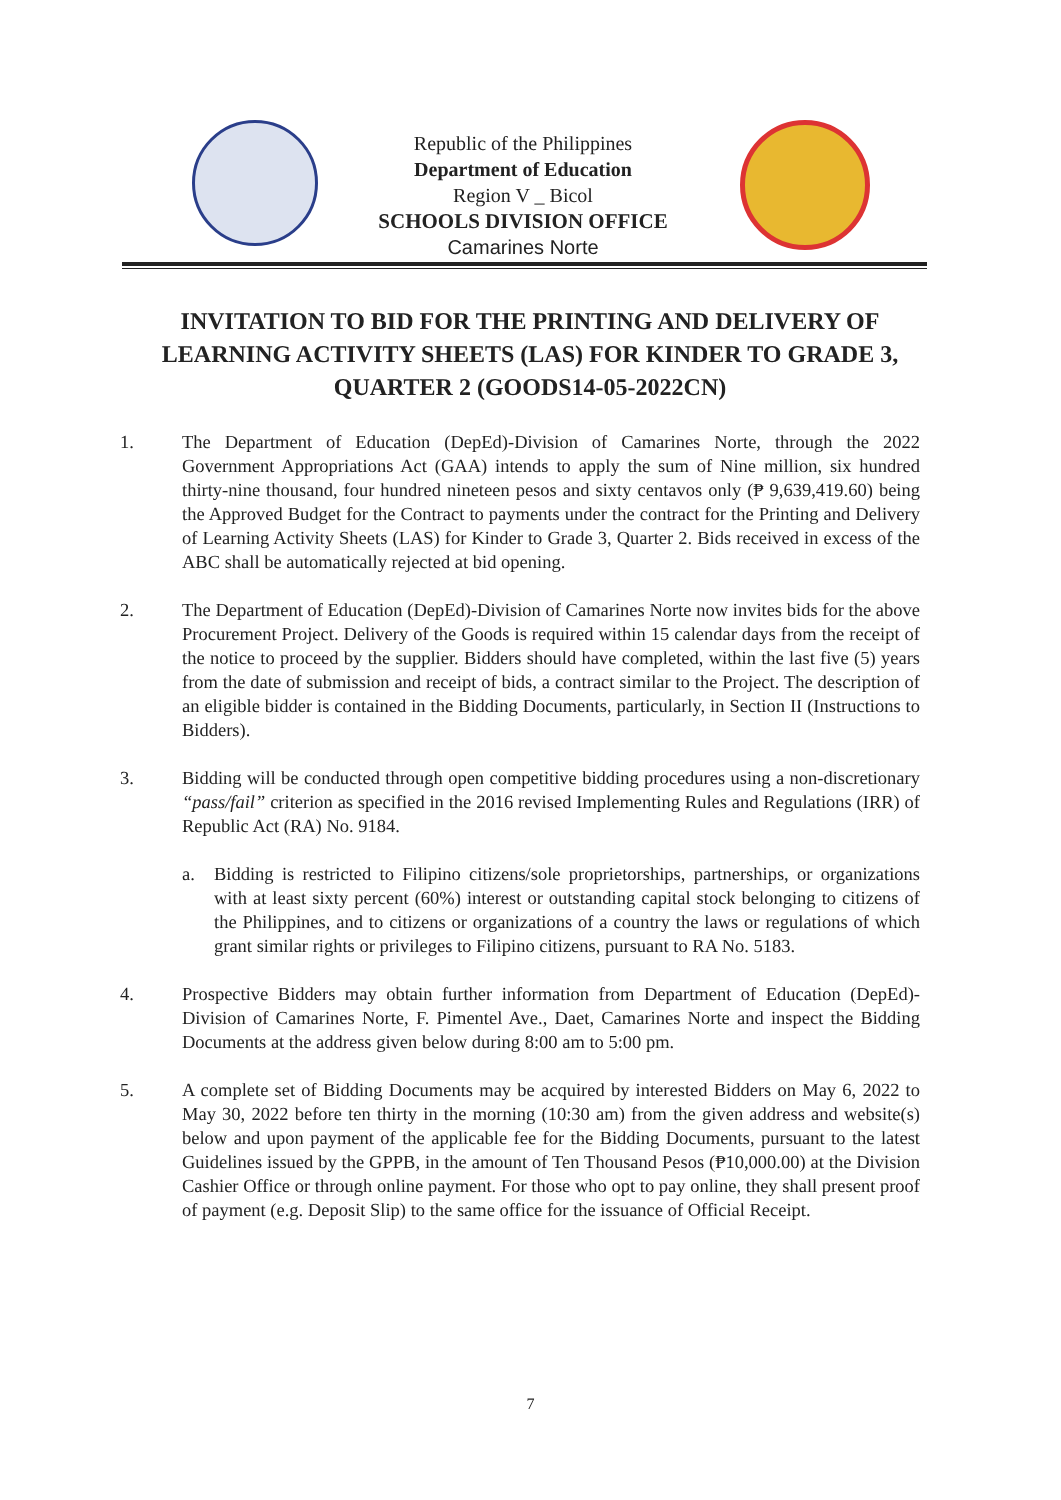Republic of the Philippines
Department of Education
Region V _ Bicol
SCHOOLS DIVISION OFFICE
Camarines Norte
INVITATION TO BID FOR THE PRINTING AND DELIVERY OF LEARNING ACTIVITY SHEETS (LAS) FOR KINDER TO GRADE 3, QUARTER 2 (GOODS14-05-2022CN)
1. The Department of Education (DepEd)-Division of Camarines Norte, through the 2022 Government Appropriations Act (GAA) intends to apply the sum of Nine million, six hundred thirty-nine thousand, four hundred nineteen pesos and sixty centavos only (₱ 9,639,419.60) being the Approved Budget for the Contract to payments under the contract for the Printing and Delivery of Learning Activity Sheets (LAS) for Kinder to Grade 3, Quarter 2. Bids received in excess of the ABC shall be automatically rejected at bid opening.
2. The Department of Education (DepEd)-Division of Camarines Norte now invites bids for the above Procurement Project. Delivery of the Goods is required within 15 calendar days from the receipt of the notice to proceed by the supplier. Bidders should have completed, within the last five (5) years from the date of submission and receipt of bids, a contract similar to the Project. The description of an eligible bidder is contained in the Bidding Documents, particularly, in Section II (Instructions to Bidders).
3. Bidding will be conducted through open competitive bidding procedures using a non-discretionary “pass/fail” criterion as specified in the 2016 revised Implementing Rules and Regulations (IRR) of Republic Act (RA) No. 9184.
a. Bidding is restricted to Filipino citizens/sole proprietorships, partnerships, or organizations with at least sixty percent (60%) interest or outstanding capital stock belonging to citizens of the Philippines, and to citizens or organizations of a country the laws or regulations of which grant similar rights or privileges to Filipino citizens, pursuant to RA No. 5183.
4. Prospective Bidders may obtain further information from Department of Education (DepEd)-Division of Camarines Norte, F. Pimentel Ave., Daet, Camarines Norte and inspect the Bidding Documents at the address given below during 8:00 am to 5:00 pm.
5. A complete set of Bidding Documents may be acquired by interested Bidders on May 6, 2022 to May 30, 2022 before ten thirty in the morning (10:30 am) from the given address and website(s) below and upon payment of the applicable fee for the Bidding Documents, pursuant to the latest Guidelines issued by the GPPB, in the amount of Ten Thousand Pesos (₱10,000.00) at the Division Cashier Office or through online payment. For those who opt to pay online, they shall present proof of payment (e.g. Deposit Slip) to the same office for the issuance of Official Receipt.
7